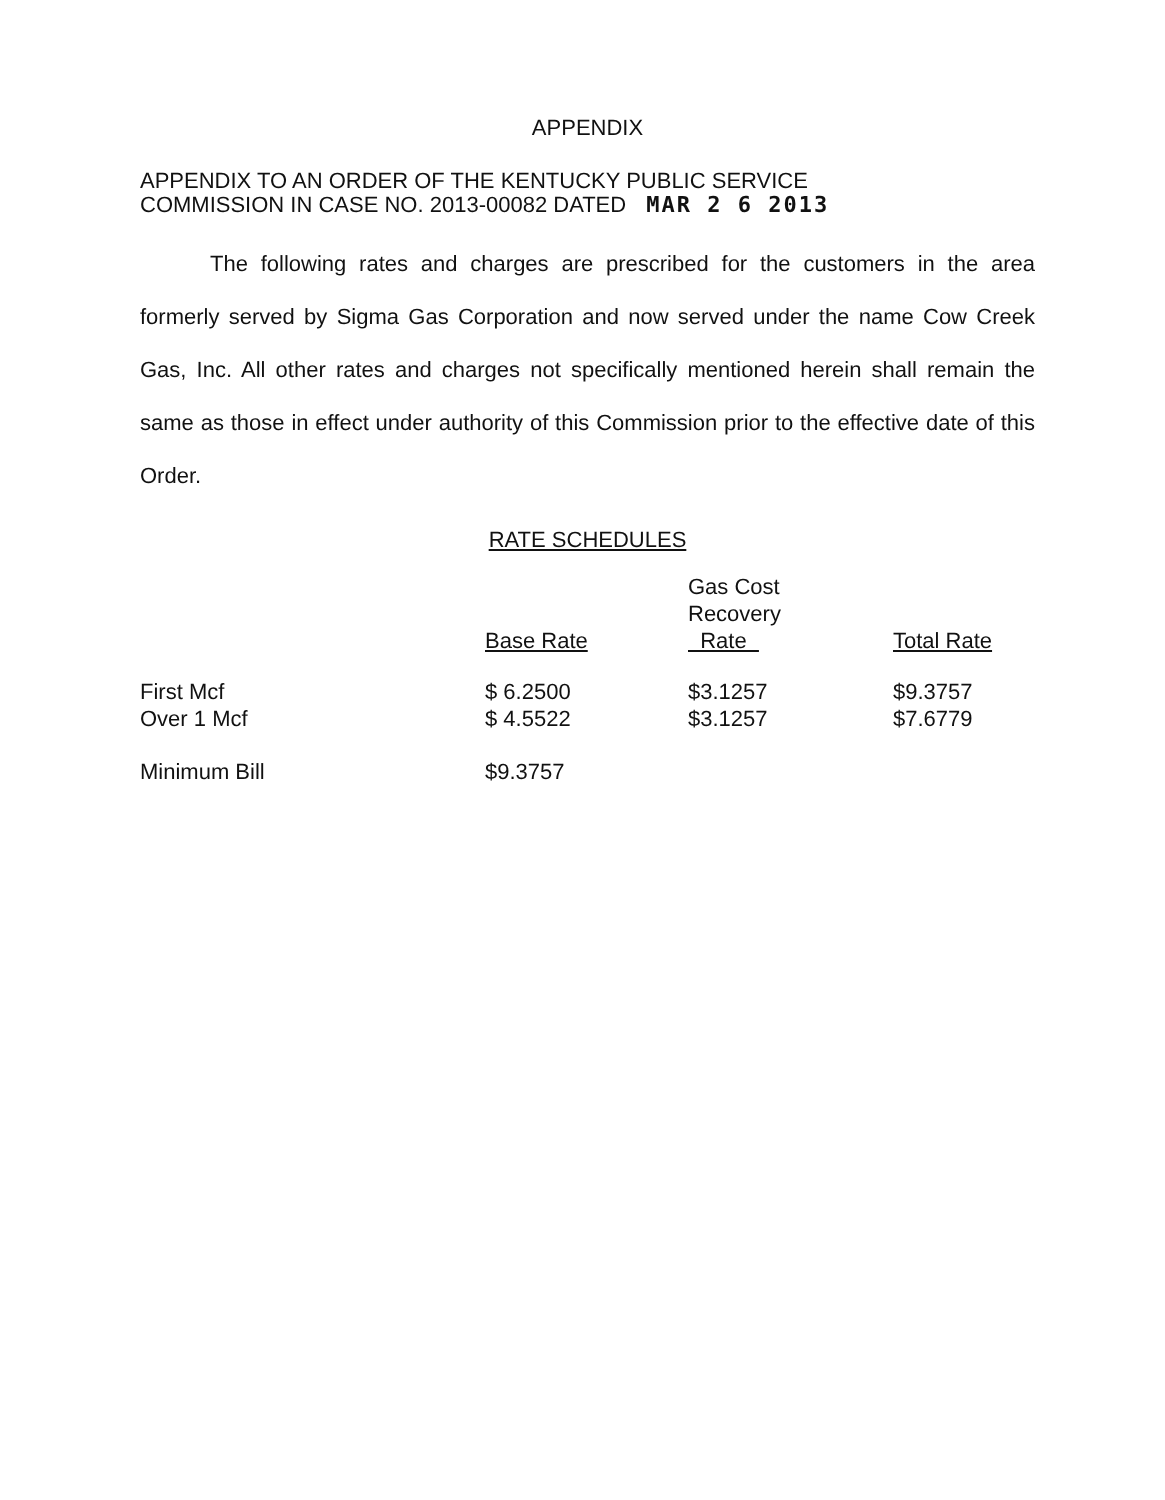APPENDIX
APPENDIX TO AN ORDER OF THE KENTUCKY PUBLIC SERVICE
COMMISSION IN CASE NO. 2013-00082 DATED MAR 2 6 2013
The following rates and charges are prescribed for the customers in the area formerly served by Sigma Gas Corporation and now served under the name Cow Creek Gas, Inc. All other rates and charges not specifically mentioned herein shall remain the same as those in effect under authority of this Commission prior to the effective date of this Order.
RATE SCHEDULES
| | Base Rate | Gas Cost Recovery Rate | Total Rate |
| --- | --- | --- | --- |
| First Mcf | $ 6.2500 | $3.1257 | $9.3757 |
| Over 1 Mcf | $ 4.5522 | $3.1257 | $7.6779 |
| Minimum Bill | $9.3757 | | |